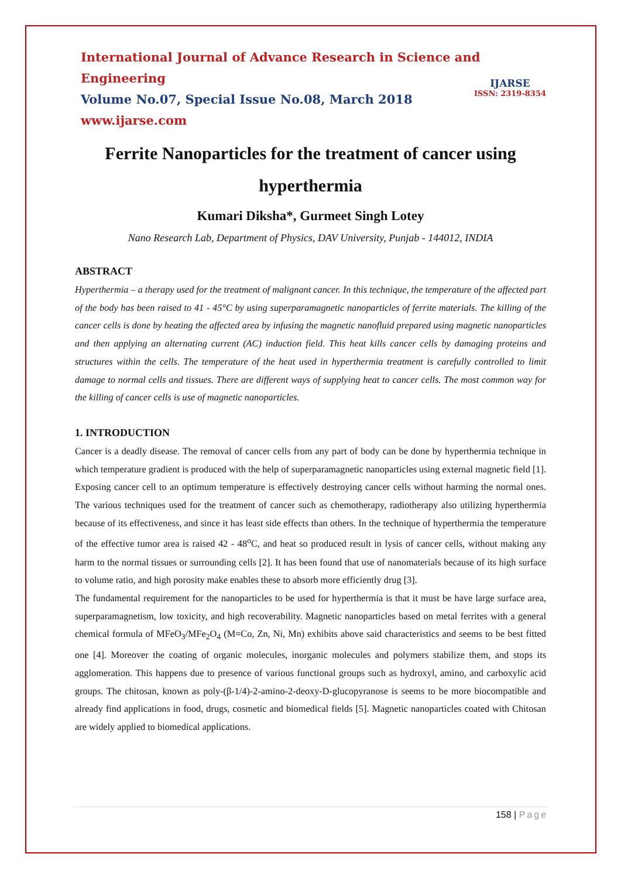International Journal of Advance Research in Science and Engineering
Volume No.07, Special Issue No.08, March 2018
www.ijarse.com
IJARSE
ISSN: 2319-8354
Ferrite Nanoparticles for the treatment of cancer using hyperthermia
Kumari Diksha*, Gurmeet Singh Lotey
Nano Research Lab, Department of Physics, DAV University, Punjab - 144012, INDIA
ABSTRACT
Hyperthermia – a therapy used for the treatment of malignant cancer. In this technique, the temperature of the affected part of the body has been raised to 41 - 45°C by using superparamagnetic nanoparticles of ferrite materials. The killing of the cancer cells is done by heating the affected area by infusing the magnetic nanofluid prepared using magnetic nanoparticles and then applying an alternating current (AC) induction field. This heat kills cancer cells by damaging proteins and structures within the cells. The temperature of the heat used in hyperthermia treatment is carefully controlled to limit damage to normal cells and tissues. There are different ways of supplying heat to cancer cells. The most common way for the killing of cancer cells is use of magnetic nanoparticles.
1. INTRODUCTION
Cancer is a deadly disease. The removal of cancer cells from any part of body can be done by hyperthermia technique in which temperature gradient is produced with the help of superparamagnetic nanoparticles using external magnetic field [1]. Exposing cancer cell to an optimum temperature is effectively destroying cancer cells without harming the normal ones. The various techniques used for the treatment of cancer such as chemotherapy, radiotherapy also utilizing hyperthermia because of its effectiveness, and since it has least side effects than others. In the technique of hyperthermia the temperature of the effective tumor area is raised 42 - 48<sup>o</sup>C, and heat so produced result in lysis of cancer cells, without making any harm to the normal tissues or surrounding cells [2]. It has been found that use of nanomaterials because of its high surface to volume ratio, and high porosity make enables these to absorb more efficiently drug [3].
The fundamental requirement for the nanoparticles to be used for hyperthermia is that it must be have large surface area, superparamagnetism, low toxicity, and high recoverability. Magnetic nanoparticles based on metal ferrites with a general chemical formula of MFeO<sub>3</sub>/MFe<sub>2</sub>O<sub>4</sub> (M=Co, Zn, Ni, Mn) exhibits above said characteristics and seems to be best fitted one [4]. Moreover the coating of organic molecules, inorganic molecules and polymers stabilize them, and stops its agglomeration. This happens due to presence of various functional groups such as hydroxyl, amino, and carboxylic acid groups. The chitosan, known as poly-(β-1/4)-2-amino-2-deoxy-D-glucopyranose is seems to be more biocompatible and already find applications in food, drugs, cosmetic and biomedical fields [5]. Magnetic nanoparticles coated with Chitosan are widely applied to biomedical applications.
158 | Page